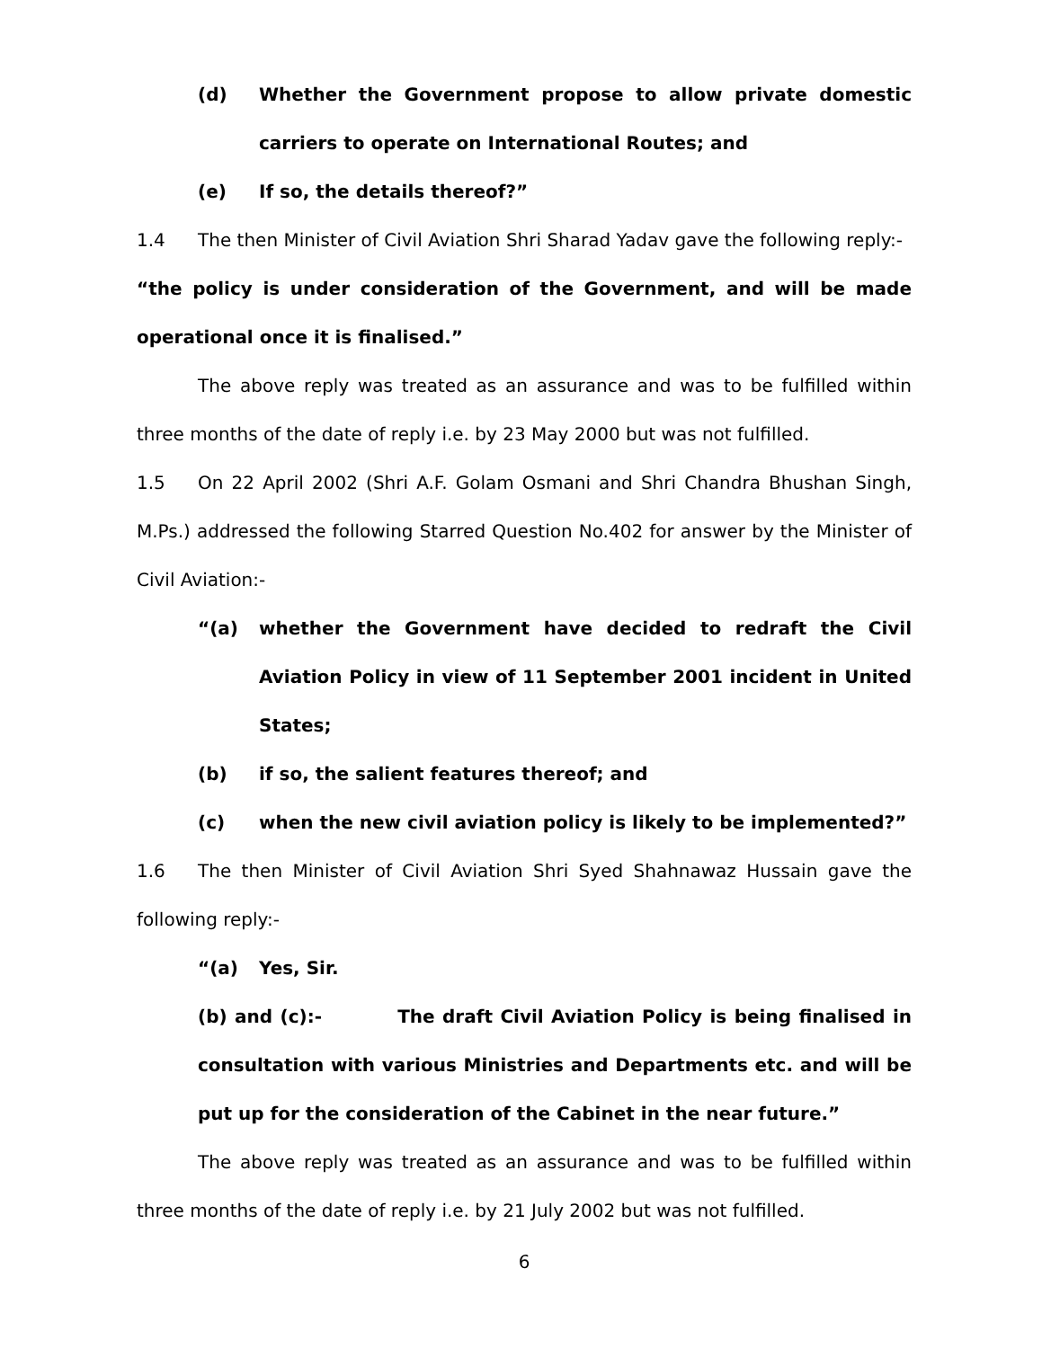(d) Whether the Government propose to allow private domestic carriers to operate on International Routes; and
(e) If so, the details thereof?”
1.4 The then Minister of Civil Aviation Shri Sharad Yadav gave the following reply:-
“the policy is under consideration of the Government, and will be made operational once it is finalised.”
The above reply was treated as an assurance and was to be fulfilled within three months of the date of reply i.e. by 23 May 2000 but was not fulfilled.
1.5 On 22 April 2002 (Shri A.F. Golam Osmani and Shri Chandra Bhushan Singh, M.Ps.) addressed the following Starred Question No.402 for answer by the Minister of Civil Aviation:-
“(a) whether the Government have decided to redraft the Civil Aviation Policy in view of 11 September 2001 incident in United States;
(b) if so, the salient features thereof; and
(c) when the new civil aviation policy is likely to be implemented?”
1.6 The then Minister of Civil Aviation Shri Syed Shahnawaz Hussain gave the following reply:-
“(a) Yes, Sir.
(b) and (c):- The draft Civil Aviation Policy is being finalised in consultation with various Ministries and Departments etc. and will be put up for the consideration of the Cabinet in the near future.”
The above reply was treated as an assurance and was to be fulfilled within three months of the date of reply i.e. by 21 July 2002 but was not fulfilled.
6